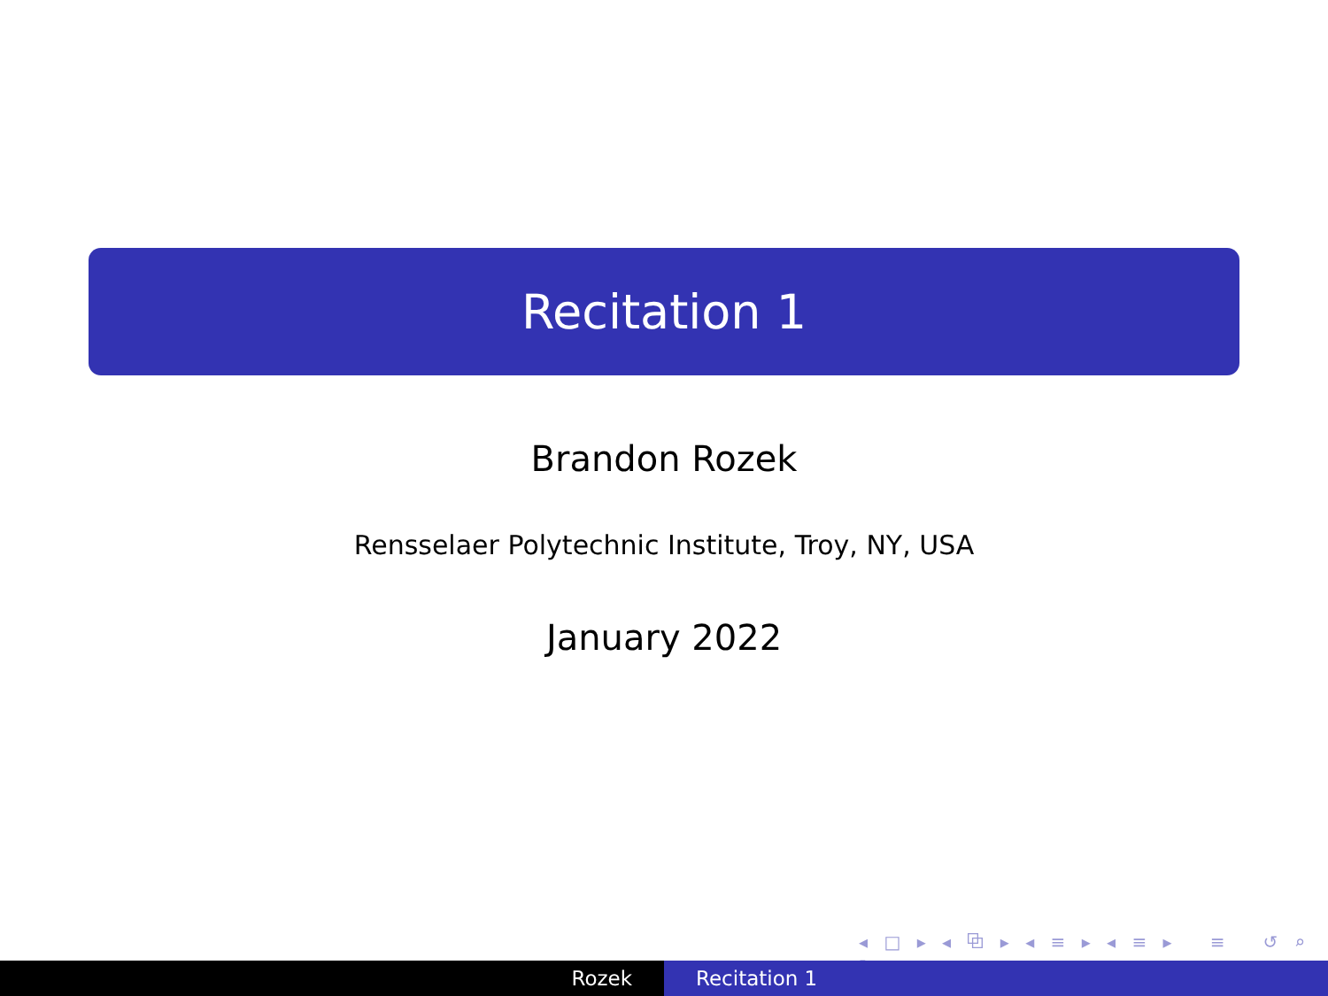Recitation 1
Brandon Rozek
Rensselaer Polytechnic Institute, Troy, NY, USA
January 2022
◂ □ ▸ ◂ ⧉ ▸ ◂ ≡ ▸ ◂ ≡ ▸ ≡ ↺ ⌕ ↻
Rozek Recitation 1